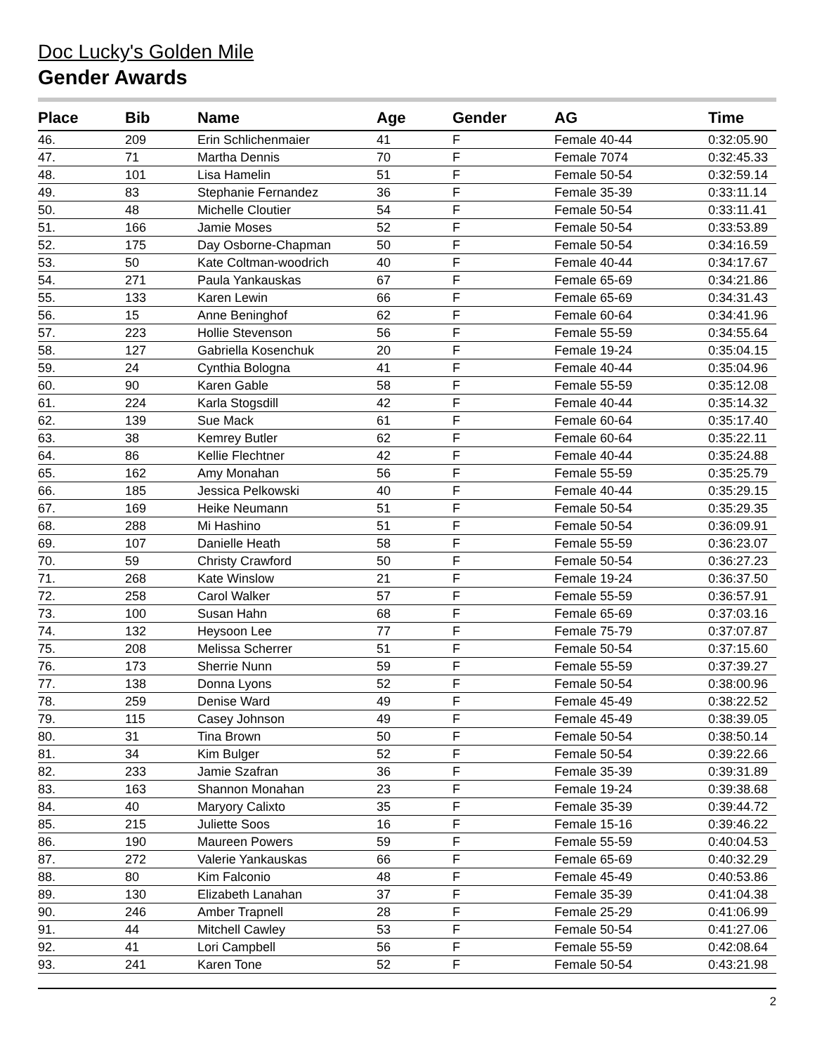Doc Lucky's Golden Mile
Gender Awards
| Place | Bib | Name | Age | Gender | AG | Time |
| --- | --- | --- | --- | --- | --- | --- |
| 46. | 209 | Erin Schlichenmaier | 41 | F | Female 40-44 | 0:32:05.90 |
| 47. | 71 | Martha Dennis | 70 | F | Female 7074 | 0:32:45.33 |
| 48. | 101 | Lisa Hamelin | 51 | F | Female 50-54 | 0:32:59.14 |
| 49. | 83 | Stephanie Fernandez | 36 | F | Female 35-39 | 0:33:11.14 |
| 50. | 48 | Michelle Cloutier | 54 | F | Female 50-54 | 0:33:11.41 |
| 51. | 166 | Jamie Moses | 52 | F | Female 50-54 | 0:33:53.89 |
| 52. | 175 | Day Osborne-Chapman | 50 | F | Female 50-54 | 0:34:16.59 |
| 53. | 50 | Kate Coltman-woodrich | 40 | F | Female 40-44 | 0:34:17.67 |
| 54. | 271 | Paula Yankauskas | 67 | F | Female 65-69 | 0:34:21.86 |
| 55. | 133 | Karen Lewin | 66 | F | Female 65-69 | 0:34:31.43 |
| 56. | 15 | Anne Beninghof | 62 | F | Female 60-64 | 0:34:41.96 |
| 57. | 223 | Hollie Stevenson | 56 | F | Female 55-59 | 0:34:55.64 |
| 58. | 127 | Gabriella Kosenchuk | 20 | F | Female 19-24 | 0:35:04.15 |
| 59. | 24 | Cynthia Bologna | 41 | F | Female 40-44 | 0:35:04.96 |
| 60. | 90 | Karen Gable | 58 | F | Female 55-59 | 0:35:12.08 |
| 61. | 224 | Karla Stogsdill | 42 | F | Female 40-44 | 0:35:14.32 |
| 62. | 139 | Sue Mack | 61 | F | Female 60-64 | 0:35:17.40 |
| 63. | 38 | Kemrey Butler | 62 | F | Female 60-64 | 0:35:22.11 |
| 64. | 86 | Kellie Flechtner | 42 | F | Female 40-44 | 0:35:24.88 |
| 65. | 162 | Amy Monahan | 56 | F | Female 55-59 | 0:35:25.79 |
| 66. | 185 | Jessica Pelkowski | 40 | F | Female 40-44 | 0:35:29.15 |
| 67. | 169 | Heike Neumann | 51 | F | Female 50-54 | 0:35:29.35 |
| 68. | 288 | Mi Hashino | 51 | F | Female 50-54 | 0:36:09.91 |
| 69. | 107 | Danielle Heath | 58 | F | Female 55-59 | 0:36:23.07 |
| 70. | 59 | Christy Crawford | 50 | F | Female 50-54 | 0:36:27.23 |
| 71. | 268 | Kate Winslow | 21 | F | Female 19-24 | 0:36:37.50 |
| 72. | 258 | Carol Walker | 57 | F | Female 55-59 | 0:36:57.91 |
| 73. | 100 | Susan Hahn | 68 | F | Female 65-69 | 0:37:03.16 |
| 74. | 132 | Heysoon Lee | 77 | F | Female 75-79 | 0:37:07.87 |
| 75. | 208 | Melissa Scherrer | 51 | F | Female 50-54 | 0:37:15.60 |
| 76. | 173 | Sherrie Nunn | 59 | F | Female 55-59 | 0:37:39.27 |
| 77. | 138 | Donna Lyons | 52 | F | Female 50-54 | 0:38:00.96 |
| 78. | 259 | Denise Ward | 49 | F | Female 45-49 | 0:38:22.52 |
| 79. | 115 | Casey Johnson | 49 | F | Female 45-49 | 0:38:39.05 |
| 80. | 31 | Tina Brown | 50 | F | Female 50-54 | 0:38:50.14 |
| 81. | 34 | Kim Bulger | 52 | F | Female 50-54 | 0:39:22.66 |
| 82. | 233 | Jamie Szafran | 36 | F | Female 35-39 | 0:39:31.89 |
| 83. | 163 | Shannon Monahan | 23 | F | Female 19-24 | 0:39:38.68 |
| 84. | 40 | Maryory Calixto | 35 | F | Female 35-39 | 0:39:44.72 |
| 85. | 215 | Juliette Soos | 16 | F | Female 15-16 | 0:39:46.22 |
| 86. | 190 | Maureen Powers | 59 | F | Female 55-59 | 0:40:04.53 |
| 87. | 272 | Valerie Yankauskas | 66 | F | Female 65-69 | 0:40:32.29 |
| 88. | 80 | Kim Falconio | 48 | F | Female 45-49 | 0:40:53.86 |
| 89. | 130 | Elizabeth Lanahan | 37 | F | Female 35-39 | 0:41:04.38 |
| 90. | 246 | Amber Trapnell | 28 | F | Female 25-29 | 0:41:06.99 |
| 91. | 44 | Mitchell Cawley | 53 | F | Female 50-54 | 0:41:27.06 |
| 92. | 41 | Lori Campbell | 56 | F | Female 55-59 | 0:42:08.64 |
| 93. | 241 | Karen Tone | 52 | F | Female 50-54 | 0:43:21.98 |
2